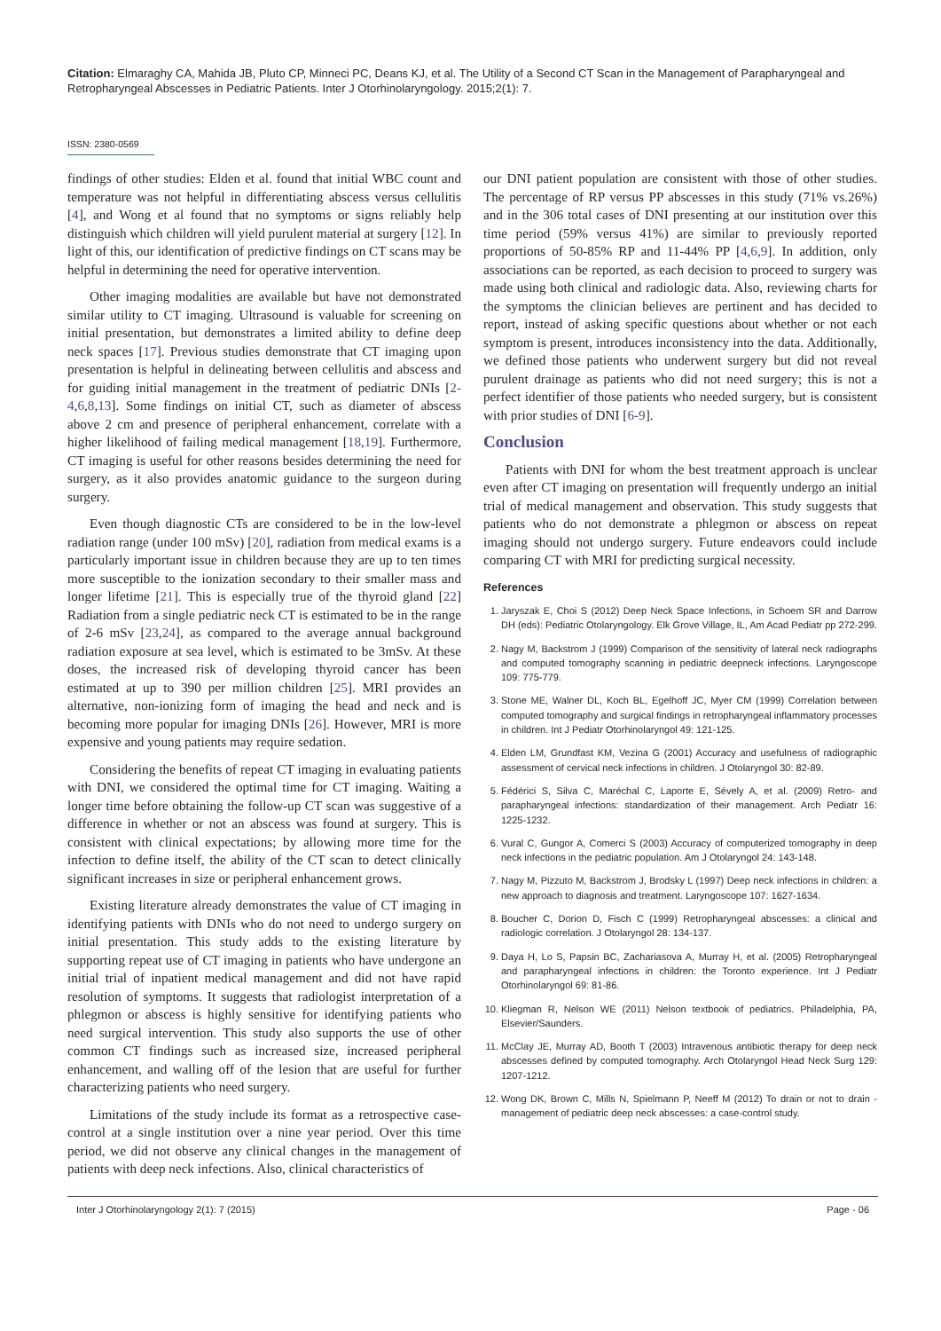Citation: Elmaraghy CA, Mahida JB, Pluto CP, Minneci PC, Deans KJ, et al. The Utility of a Second CT Scan in the Management of Parapharyngeal and Retropharyngeal Abscesses in Pediatric Patients. Inter J Otorhinolaryngology. 2015;2(1): 7.
ISSN: 2380-0569
findings of other studies: Elden et al. found that initial WBC count and temperature was not helpful in differentiating abscess versus cellulitis [4], and Wong et al found that no symptoms or signs reliably help distinguish which children will yield purulent material at surgery [12]. In light of this, our identification of predictive findings on CT scans may be helpful in determining the need for operative intervention.
Other imaging modalities are available but have not demonstrated similar utility to CT imaging. Ultrasound is valuable for screening on initial presentation, but demonstrates a limited ability to define deep neck spaces [17]. Previous studies demonstrate that CT imaging upon presentation is helpful in delineating between cellulitis and abscess and for guiding initial management in the treatment of pediatric DNIs [2-4,6,8,13]. Some findings on initial CT, such as diameter of abscess above 2 cm and presence of peripheral enhancement, correlate with a higher likelihood of failing medical management [18,19]. Furthermore, CT imaging is useful for other reasons besides determining the need for surgery, as it also provides anatomic guidance to the surgeon during surgery.
Even though diagnostic CTs are considered to be in the low-level radiation range (under 100 mSv) [20], radiation from medical exams is a particularly important issue in children because they are up to ten times more susceptible to the ionization secondary to their smaller mass and longer lifetime [21]. This is especially true of the thyroid gland [22] Radiation from a single pediatric neck CT is estimated to be in the range of 2-6 mSv [23,24], as compared to the average annual background radiation exposure at sea level, which is estimated to be 3mSv. At these doses, the increased risk of developing thyroid cancer has been estimated at up to 390 per million children [25]. MRI provides an alternative, non-ionizing form of imaging the head and neck and is becoming more popular for imaging DNIs [26]. However, MRI is more expensive and young patients may require sedation.
Considering the benefits of repeat CT imaging in evaluating patients with DNI, we considered the optimal time for CT imaging. Waiting a longer time before obtaining the follow-up CT scan was suggestive of a difference in whether or not an abscess was found at surgery. This is consistent with clinical expectations; by allowing more time for the infection to define itself, the ability of the CT scan to detect clinically significant increases in size or peripheral enhancement grows.
Existing literature already demonstrates the value of CT imaging in identifying patients with DNIs who do not need to undergo surgery on initial presentation. This study adds to the existing literature by supporting repeat use of CT imaging in patients who have undergone an initial trial of inpatient medical management and did not have rapid resolution of symptoms. It suggests that radiologist interpretation of a phlegmon or abscess is highly sensitive for identifying patients who need surgical intervention. This study also supports the use of other common CT findings such as increased size, increased peripheral enhancement, and walling off of the lesion that are useful for further characterizing patients who need surgery.
Limitations of the study include its format as a retrospective case-control at a single institution over a nine year period. Over this time period, we did not observe any clinical changes in the management of patients with deep neck infections. Also, clinical characteristics of
our DNI patient population are consistent with those of other studies. The percentage of RP versus PP abscesses in this study (71% vs.26%) and in the 306 total cases of DNI presenting at our institution over this time period (59% versus 41%) are similar to previously reported proportions of 50-85% RP and 11-44% PP [4,6,9]. In addition, only associations can be reported, as each decision to proceed to surgery was made using both clinical and radiologic data. Also, reviewing charts for the symptoms the clinician believes are pertinent and has decided to report, instead of asking specific questions about whether or not each symptom is present, introduces inconsistency into the data. Additionally, we defined those patients who underwent surgery but did not reveal purulent drainage as patients who did not need surgery; this is not a perfect identifier of those patients who needed surgery, but is consistent with prior studies of DNI [6-9].
Conclusion
Patients with DNI for whom the best treatment approach is unclear even after CT imaging on presentation will frequently undergo an initial trial of medical management and observation. This study suggests that patients who do not demonstrate a phlegmon or abscess on repeat imaging should not undergo surgery. Future endeavors could include comparing CT with MRI for predicting surgical necessity.
References
1. Jaryszak E, Choi S (2012) Deep Neck Space Infections, in Schoem SR and Darrow DH (eds): Pediatric Otolaryngology. Elk Grove Village, IL, Am Acad Pediatr pp 272-299.
2. Nagy M, Backstrom J (1999) Comparison of the sensitivity of lateral neck radiographs and computed tomography scanning in pediatric deepneck infections. Laryngoscope 109: 775-779.
3. Stone ME, Walner DL, Koch BL, Egelhoff JC, Myer CM (1999) Correlation between computed tomography and surgical findings in retropharyngeal inflammatory processes in children. Int J Pediatr Otorhinolaryngol 49: 121-125.
4. Elden LM, Grundfast KM, Vezina G (2001) Accuracy and usefulness of radiographic assessment of cervical neck infections in children. J Otolaryngol 30: 82-89.
5. Fédérici S, Silva C, Maréchal C, Laporte E, Sévely A, et al. (2009) Retro- and parapharyngeal infections: standardization of their management. Arch Pediatr 16: 1225-1232.
6. Vural C, Gungor A, Comerci S (2003) Accuracy of computerized tomography in deep neck infections in the pediatric population. Am J Otolaryngol 24: 143-148.
7. Nagy M, Pizzuto M, Backstrom J, Brodsky L (1997) Deep neck infections in children: a new approach to diagnosis and treatment. Laryngoscope 107: 1627-1634.
8. Boucher C, Dorion D, Fisch C (1999) Retropharyngeal abscesses: a clinical and radiologic correlation. J Otolaryngol 28: 134-137.
9. Daya H, Lo S, Papsin BC, Zachariasova A, Murray H, et al. (2005) Retropharyngeal and parapharyngeal infections in children: the Toronto experience. Int J Pediatr Otorhinolaryngol 69: 81-86.
10. Kliegman R, Nelson WE (2011) Nelson textbook of pediatrics. Philadelphia, PA, Elsevier/Saunders.
11. McClay JE, Murray AD, Booth T (2003) Intravenous antibiotic therapy for deep neck abscesses defined by computed tomography. Arch Otolaryngol Head Neck Surg 129: 1207-1212.
12. Wong DK, Brown C, Mills N, Spielmann P, Neeff M (2012) To drain or not to drain - management of pediatric deep neck abscesses: a case-control study.
Inter J Otorhinolaryngology 2(1): 7 (2015) Page - 06